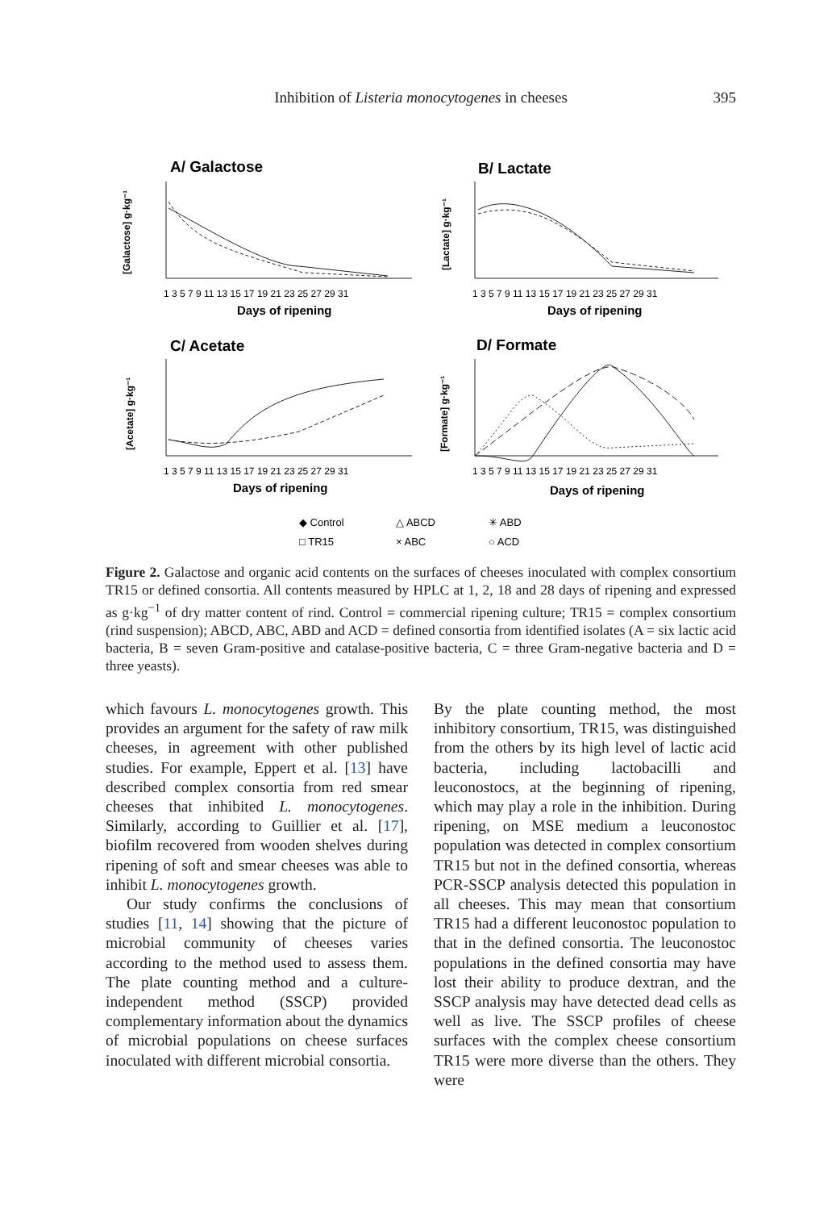Inhibition of Listeria monocytogenes in cheeses
395
A/ Galactose
B/ Lactate
C/ Acetate
D/ Formate
[Galactose] g·kg⁻¹
[Lactate] g·kg⁻¹
[Acetate] g·kg⁻¹
[Formate] g·kg⁻¹
1 3 5 7 9 11 13 15 17 19 21 23 25 27 29 31
1 3 5 7 9 11 13 15 17 19 21 23 25 27 29 31
1 3 5 7 9 11 13 15 17 19 21 23 25 27 29 31
1 3 5 7 9 11 13 15 17 19 21 23 25 27 29 31
Days of ripening
Days of ripening
Days of ripening
Days of ripening
◆ Control
△ ABCD
✳ ABD
□ TR15
× ABC
○ ACD
Figure 2. Galactose and organic acid contents on the surfaces of cheeses inoculated with complex consortium TR15 or defined consortia. All contents measured by HPLC at 1, 2, 18 and 28 days of ripening and expressed as g·kg<sup>−1</sup> of dry matter content of rind. Control = commercial ripening culture; TR15 = complex consortium (rind suspension); ABCD, ABC, ABD and ACD = defined consortia from identified isolates (A = six lactic acid bacteria, B = seven Gram-positive and catalase-positive bacteria, C = three Gram-negative bacteria and D = three yeasts).
which favours L. monocytogenes growth. This provides an argument for the safety of raw milk cheeses, in agreement with other published studies. For example, Eppert et al. [13] have described complex consortia from red smear cheeses that inhibited L. monocytogenes. Similarly, according to Guillier et al. [17], biofilm recovered from wooden shelves during ripening of soft and smear cheeses was able to inhibit L. monocytogenes growth.
Our study confirms the conclusions of studies [11, 14] showing that the picture of microbial community of cheeses varies according to the method used to assess them. The plate counting method and a culture-independent method (SSCP) provided complementary information about the dynamics of microbial populations on cheese surfaces inoculated with different microbial consortia.
By the plate counting method, the most inhibitory consortium, TR15, was distinguished from the others by its high level of lactic acid bacteria, including lactobacilli and leuconostocs, at the beginning of ripening, which may play a role in the inhibition. During ripening, on MSE medium a leuconostoc population was detected in complex consortium TR15 but not in the defined consortia, whereas PCR-SSCP analysis detected this population in all cheeses. This may mean that consortium TR15 had a different leuconostoc population to that in the defined consortia. The leuconostoc populations in the defined consortia may have lost their ability to produce dextran, and the SSCP analysis may have detected dead cells as well as live. The SSCP profiles of cheese surfaces with the complex cheese consortium TR15 were more diverse than the others. They were